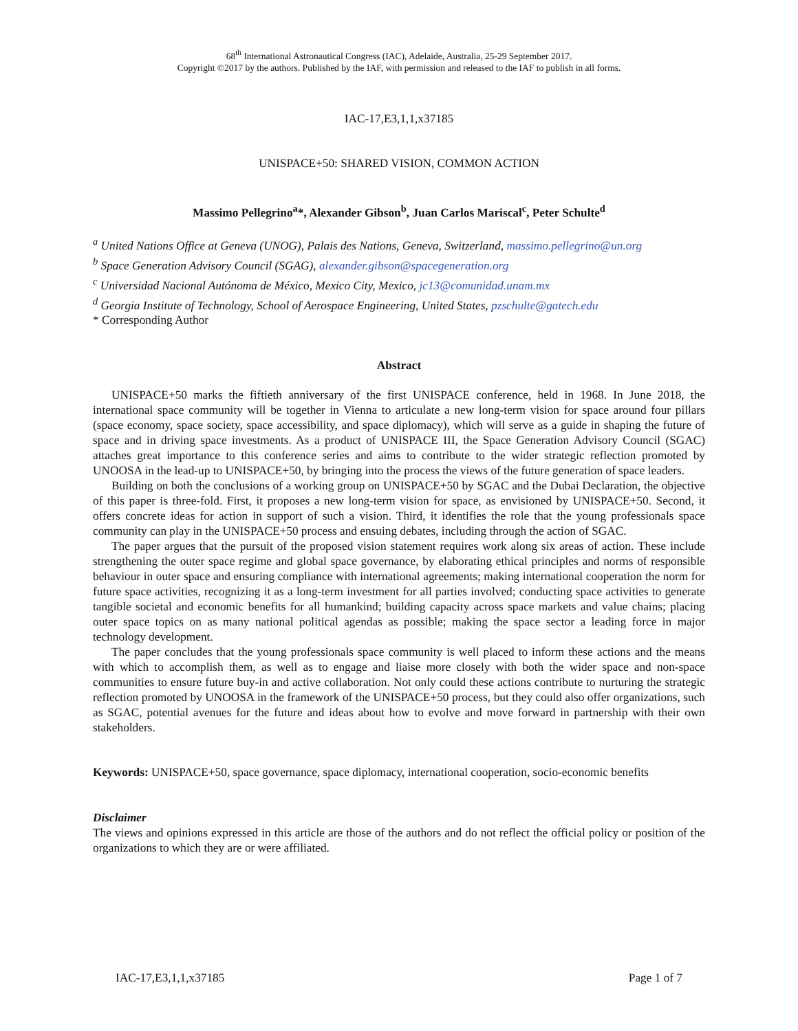68<sup>th</sup> International Astronautical Congress (IAC), Adelaide, Australia, 25-29 September 2017.
Copyright ©2017 by the authors. Published by the IAF, with permission and released to the IAF to publish in all forms.
IAC-17,E3,1,1,x37185
UNISPACE+50: SHARED VISION, COMMON ACTION
Massimo Pellegrino<sup>a</sup>*, Alexander Gibson<sup>b</sup>, Juan Carlos Mariscal<sup>c</sup>, Peter Schulte<sup>d</sup>
<sup>a</sup> United Nations Office at Geneva (UNOG), Palais des Nations, Geneva, Switzerland, massimo.pellegrino@un.org
<sup>b</sup> Space Generation Advisory Council (SGAG), alexander.gibson@spacegeneration.org
<sup>c</sup> Universidad Nacional Autónoma de México, Mexico City, Mexico, jc13@comunidad.unam.mx
<sup>d</sup> Georgia Institute of Technology, School of Aerospace Engineering, United States, pzschulte@gatech.edu
* Corresponding Author
Abstract
UNISPACE+50 marks the fiftieth anniversary of the first UNISPACE conference, held in 1968. In June 2018, the international space community will be together in Vienna to articulate a new long-term vision for space around four pillars (space economy, space society, space accessibility, and space diplomacy), which will serve as a guide in shaping the future of space and in driving space investments. As a product of UNISPACE III, the Space Generation Advisory Council (SGAC) attaches great importance to this conference series and aims to contribute to the wider strategic reflection promoted by UNOOSA in the lead-up to UNISPACE+50, by bringing into the process the views of the future generation of space leaders.
Building on both the conclusions of a working group on UNISPACE+50 by SGAC and the Dubai Declaration, the objective of this paper is three-fold. First, it proposes a new long-term vision for space, as envisioned by UNISPACE+50. Second, it offers concrete ideas for action in support of such a vision. Third, it identifies the role that the young professionals space community can play in the UNISPACE+50 process and ensuing debates, including through the action of SGAC.
The paper argues that the pursuit of the proposed vision statement requires work along six areas of action. These include strengthening the outer space regime and global space governance, by elaborating ethical principles and norms of responsible behaviour in outer space and ensuring compliance with international agreements; making international cooperation the norm for future space activities, recognizing it as a long-term investment for all parties involved; conducting space activities to generate tangible societal and economic benefits for all humankind; building capacity across space markets and value chains; placing outer space topics on as many national political agendas as possible; making the space sector a leading force in major technology development.
The paper concludes that the young professionals space community is well placed to inform these actions and the means with which to accomplish them, as well as to engage and liaise more closely with both the wider space and non-space communities to ensure future buy-in and active collaboration. Not only could these actions contribute to nurturing the strategic reflection promoted by UNOOSA in the framework of the UNISPACE+50 process, but they could also offer organizations, such as SGAC, potential avenues for the future and ideas about how to evolve and move forward in partnership with their own stakeholders.
Keywords: UNISPACE+50, space governance, space diplomacy, international cooperation, socio-economic benefits
Disclaimer
The views and opinions expressed in this article are those of the authors and do not reflect the official policy or position of the organizations to which they are or were affiliated.
IAC-17,E3,1,1,x37185 Page 1 of 7